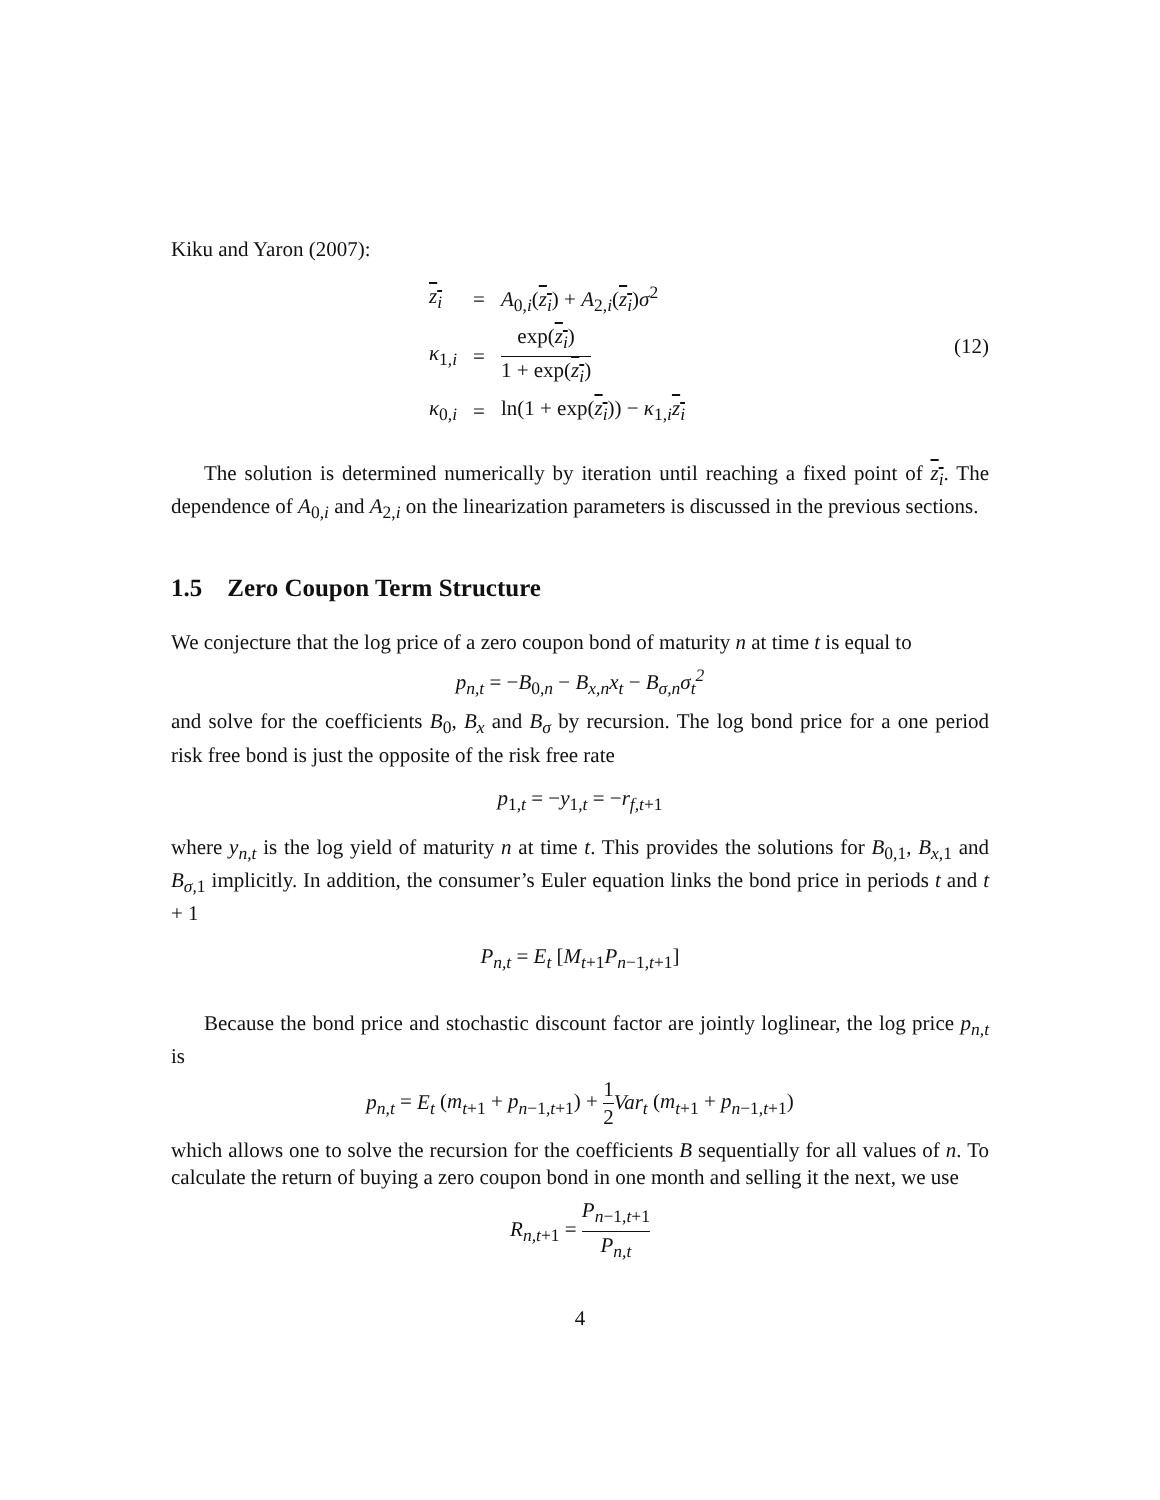Kiku and Yaron (2007):
| z<sub>i</sub> | = | A<sub>0,i</sub>( z<sub>i</sub> ) + A<sub>2,i</sub>( z<sub>i</sub> ) σ<sup>2</sup> |
| κ<sub>1,i</sub> | = | exp( z<sub>i</sub> ) 1 + exp( z<sub>i</sub> ) |
| κ<sub>0,i</sub> | = | ln(1 + exp( z<sub>i</sub> )) − κ<sub>1,i</sub> z<sub>i</sub> |
(12)
The solution is determined numerically by iteration until reaching a fixed point of z<sub>i</sub>. The dependence of A<sub>0,i</sub> and A<sub>2,i</sub> on the linearization parameters is discussed in the previous sections.
1.5 Zero Coupon Term Structure
We conjecture that the log price of a zero coupon bond of maturity n at time t is equal to
p<sub>n,t</sub> = −B<sub>0,n</sub> − B<sub>x,n</sub>x<sub>t</sub> − B<sub>σ,n</sub>σ<sub>t</sub><sup>2</sup>
and solve for the coefficients B<sub>0</sub>, B<sub>x</sub> and B<sub>σ</sub> by recursion. The log bond price for a one period risk free bond is just the opposite of the risk free rate
p<sub>1,t</sub> = −y<sub>1,t</sub> = −r<sub>f,t+1</sub>
where y<sub>n,t</sub> is the log yield of maturity n at time t. This provides the solutions for B<sub>0,1</sub>, B<sub>x,1</sub> and B<sub>σ,1</sub> implicitly. In addition, the consumer’s Euler equation links the bond price in periods t and t + 1
P<sub>n,t</sub> = E<sub>t</sub> [M<sub>t+1</sub>P<sub>n−1,t+1</sub>]
Because the bond price and stochastic discount factor are jointly loglinear, the log price p<sub>n,t</sub> is
p<sub>n,t</sub> = E<sub>t</sub> (m<sub>t+1</sub> + p<sub>n−1,t+1</sub>) + 1 2 Var<sub>t</sub> (m<sub>t+1</sub> + p<sub>n−1,t+1</sub>)
which allows one to solve the recursion for the coefficients B sequentially for all values of n. To calculate the return of buying a zero coupon bond in one month and selling it the next, we use
R<sub>n,t+1</sub> = P<sub>n−1,t+1</sub> P<sub>n,t</sub>
4